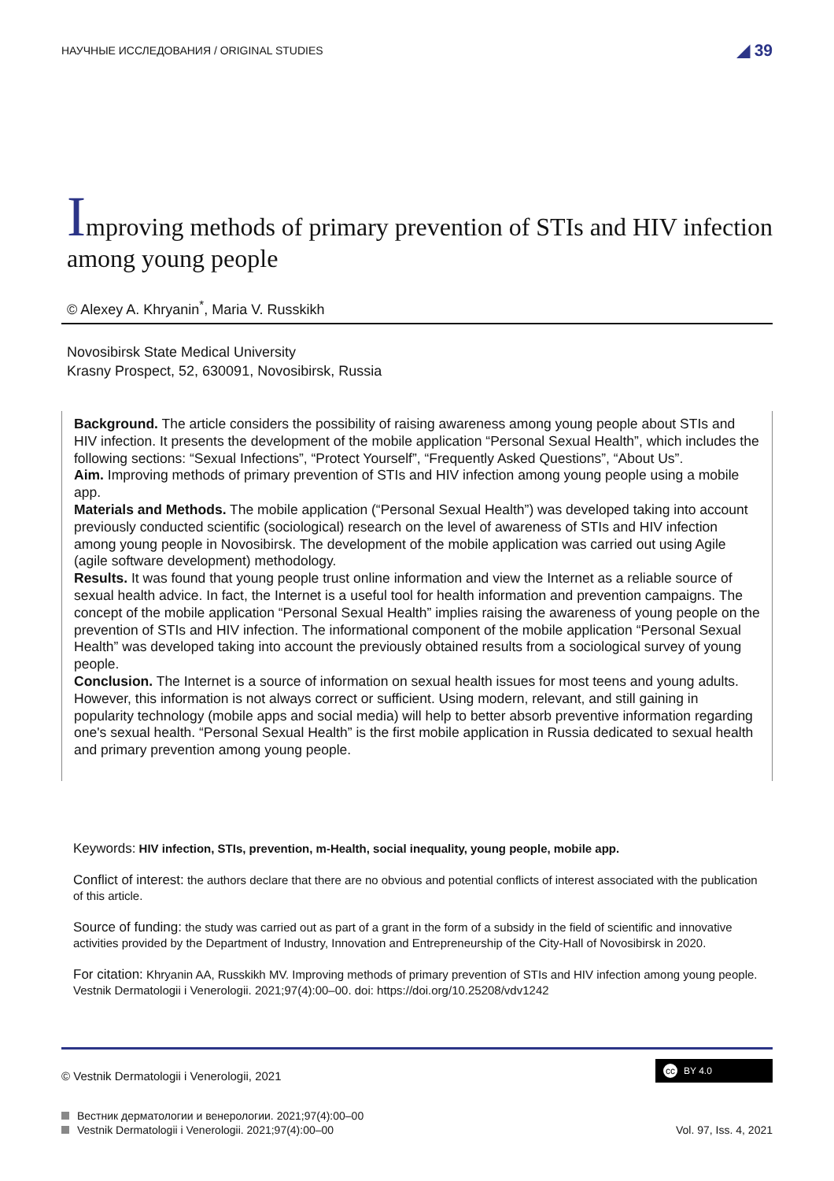НАУЧНЫЕ ИССЛЕДОВАНИЯ / ORIGINAL STUDIES ◢ 39
Improving methods of primary prevention of STIs and HIV infection among young people
© Alexey A. Khryanin<sup>*</sup>, Maria V. Russkikh
Novosibirsk State Medical University
Krasny Prospect, 52, 630091, Novosibirsk, Russia
Background. The article considers the possibility of raising awareness among young people about STIs and HIV infection. It presents the development of the mobile application “Personal Sexual Health”, which includes the following sections: “Sexual Infections”, “Protect Yourself”, “Frequently Asked Questions”, “About Us”.
Aim. Improving methods of primary prevention of STIs and HIV infection among young people using a mobile app.
Materials and Methods. The mobile application (“Personal Sexual Health”) was developed taking into account previously conducted scientific (sociological) research on the level of awareness of STIs and HIV infection among young people in Novosibirsk. The development of the mobile application was carried out using Agile (agile software development) methodology.
Results. It was found that young people trust online information and view the Internet as a reliable source of sexual health advice. In fact, the Internet is a useful tool for health information and prevention campaigns. The concept of the mobile application “Personal Sexual Health” implies raising the awareness of young people on the prevention of STIs and HIV infection. The informational component of the mobile application “Personal Sexual Health” was developed taking into account the previously obtained results from a sociological survey of young people.
Conclusion. The Internet is a source of information on sexual health issues for most teens and young adults. However, this information is not always correct or sufficient. Using modern, relevant, and still gaining in popularity technology (mobile apps and social media) will help to better absorb preventive information regarding one's sexual health. “Personal Sexual Health” is the first mobile application in Russia dedicated to sexual health and primary prevention among young people.
Keywords: HIV infection, STIs, prevention, m-Health, social inequality, young people, mobile app.
Conflict of interest: the authors declare that there are no obvious and potential conflicts of interest associated with the publication of this article.
Source of funding: the study was carried out as part of a grant in the form of a subsidy in the field of scientific and innovative activities provided by the Department of Industry, Innovation and Entrepreneurship of the City-Hall of Novosibirsk in 2020.
For citation: Khryanin AA, Russkikh MV. Improving methods of primary prevention of STIs and HIV infection among young people. Vestnik Dermatologii i Venerologii. 2021;97(4):00–00. doi: https://doi.org/10.25208/vdv1242
© Vestnik Dermatologii i Venerologii, 2021
cc BY 4.0
Вестник дерматологии и венерологии. 2021;97(4):00–00
Vestnik Dermatologii i Venerologii. 2021;97(4):00–00
Vol. 97, Iss. 4, 2021